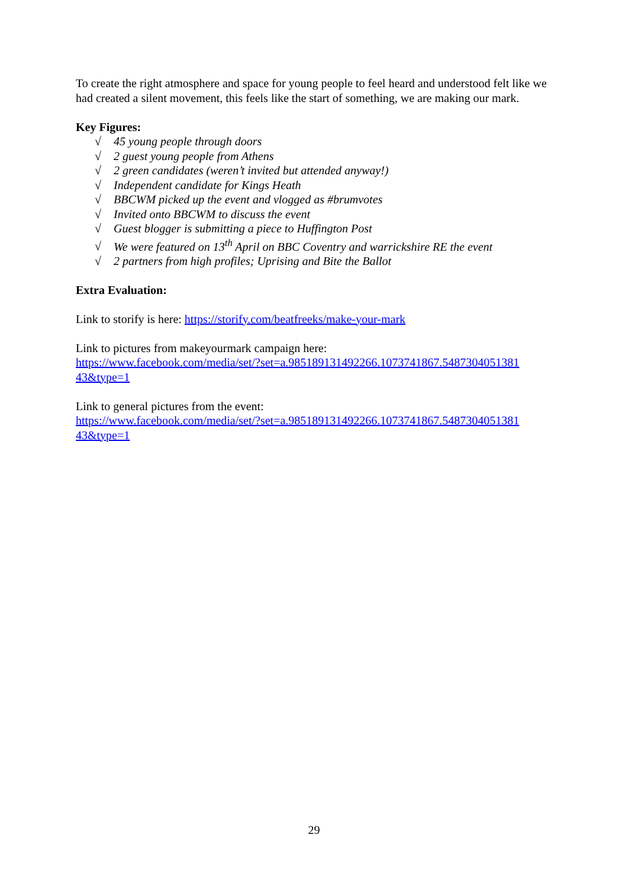To create the right atmosphere and space for young people to feel heard and understood felt like we had created a silent movement, this feels like the start of something, we are making our mark.
Key Figures:
√ 45 young people through doors
√ 2 guest young people from Athens
√ 2 green candidates (weren’t invited but attended anyway!)
√ Independent candidate for Kings Heath
√ BBCWM picked up the event and vlogged as #brumvotes
√ Invited onto BBCWM to discuss the event
√ Guest blogger is submitting a piece to Huffington Post
√ We were featured on 13<sup>th</sup> April on BBC Coventry and warrickshire RE the event
√ 2 partners from high profiles; Uprising and Bite the Ballot
Extra Evaluation:
Link to storify is here: https://storify.com/beatfreeks/make-your-mark
Link to pictures from makeyourmark campaign here:
https://www.facebook.com/media/set/?set=a.985189131492266.1073741867.5487304051381 43&type=1
Link to general pictures from the event:
https://www.facebook.com/media/set/?set=a.985189131492266.1073741867.5487304051381 43&type=1
29